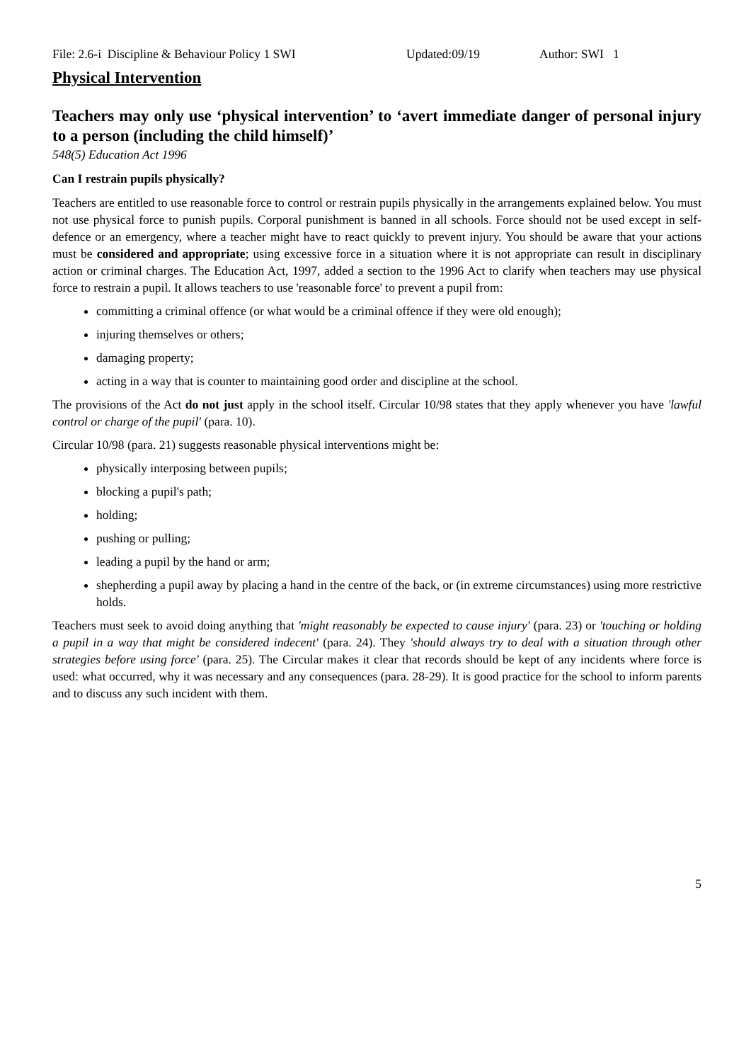File: 2.6-i Discipline & Behaviour Policy 1 SWI Updated:09/19 Author: SWI 1
Physical Intervention
Teachers may only use ‘physical intervention’ to ‘avert immediate danger of personal injury to a person (including the child himself)’
548(5) Education Act 1996
Can I restrain pupils physically?
Teachers are entitled to use reasonable force to control or restrain pupils physically in the arrangements explained below. You must not use physical force to punish pupils. Corporal punishment is banned in all schools. Force should not be used except in self-defence or an emergency, where a teacher might have to react quickly to prevent injury. You should be aware that your actions must be considered and appropriate; using excessive force in a situation where it is not appropriate can result in disciplinary action or criminal charges. The Education Act, 1997, added a section to the 1996 Act to clarify when teachers may use physical force to restrain a pupil. It allows teachers to use 'reasonable force' to prevent a pupil from:
committing a criminal offence (or what would be a criminal offence if they were old enough);
injuring themselves or others;
damaging property;
acting in a way that is counter to maintaining good order and discipline at the school.
The provisions of the Act do not just apply in the school itself. Circular 10/98 states that they apply whenever you have 'lawful control or charge of the pupil' (para. 10).
Circular 10/98 (para. 21) suggests reasonable physical interventions might be:
physically interposing between pupils;
blocking a pupil's path;
holding;
pushing or pulling;
leading a pupil by the hand or arm;
shepherding a pupil away by placing a hand in the centre of the back, or (in extreme circumstances) using more restrictive holds.
Teachers must seek to avoid doing anything that 'might reasonably be expected to cause injury' (para. 23) or 'touching or holding a pupil in a way that might be considered indecent' (para. 24). They 'should always try to deal with a situation through other strategies before using force' (para. 25). The Circular makes it clear that records should be kept of any incidents where force is used: what occurred, why it was necessary and any consequences (para. 28-29). It is good practice for the school to inform parents and to discuss any such incident with them.
5